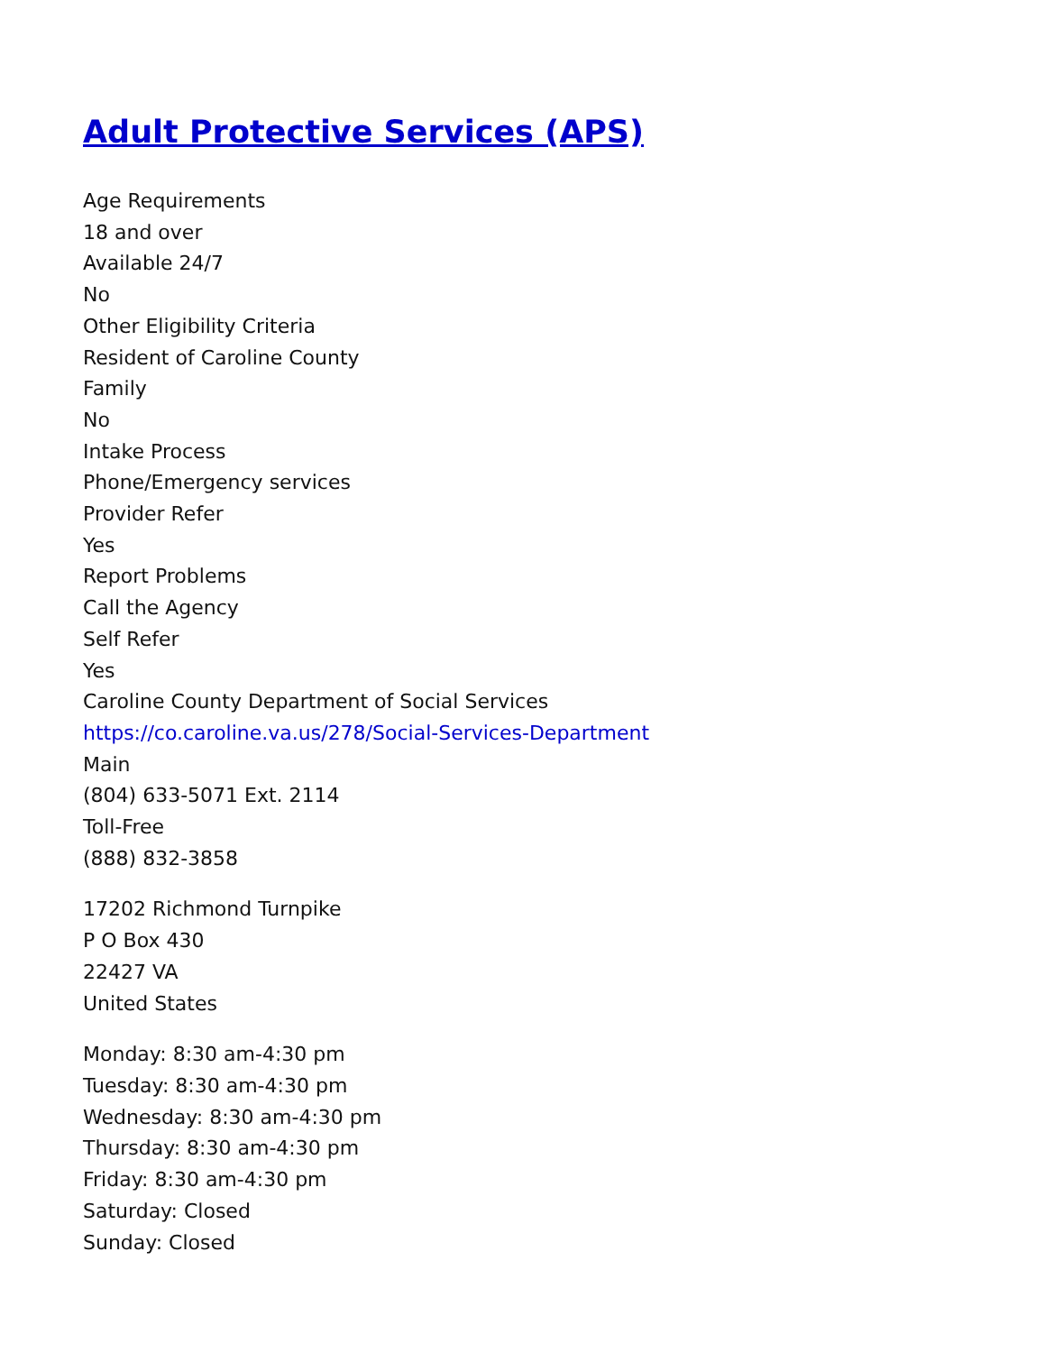Adult Protective Services (APS)
Age Requirements
18 and over
Available 24/7
No
Other Eligibility Criteria
Resident of Caroline County
Family
No
Intake Process
Phone/Emergency services
Provider Refer
Yes
Report Problems
Call the Agency
Self Refer
Yes
Caroline County Department of Social Services
https://co.caroline.va.us/278/Social-Services-Department
Main
(804) 633-5071 Ext. 2114
Toll-Free
(888) 832-3858
17202 Richmond Turnpike
P O Box 430
22427 VA
United States
Monday: 8:30 am-4:30 pm
Tuesday: 8:30 am-4:30 pm
Wednesday: 8:30 am-4:30 pm
Thursday: 8:30 am-4:30 pm
Friday: 8:30 am-4:30 pm
Saturday: Closed
Sunday: Closed